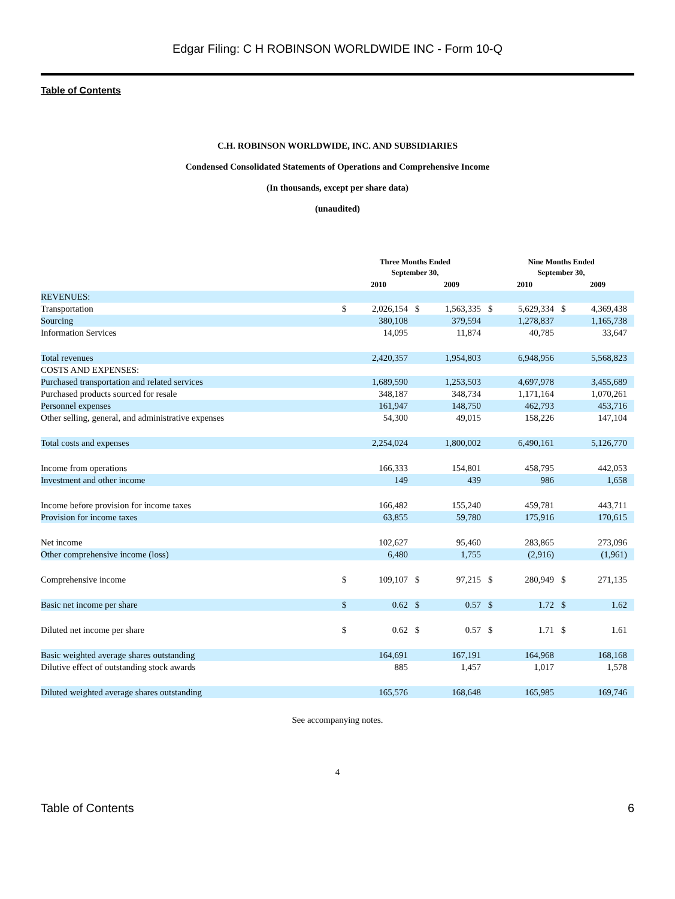Edgar Filing: C H ROBINSON WORLDWIDE INC - Form 10-Q
Table of Contents
C.H. ROBINSON WORLDWIDE, INC. AND SUBSIDIARIES
Condensed Consolidated Statements of Operations and Comprehensive Income
(In thousands, except per share data)
(unaudited)
| | Three Months Ended September 30, | | | | Nine Months Ended September 30, | | | |
| --- | --- | --- | --- | --- | --- | --- | --- | --- |
| | 2010 | | 2009 | | 2010 | | 2009 | |
| REVENUES: | | | | | | | | |
| Transportation | $ | 2,026,154 | $ | 1,563,335 | $ | 5,629,334 | $ | 4,369,438 |
| Sourcing | | 380,108 | | 379,594 | | 1,278,837 | | 1,165,738 |
| Information Services | | 14,095 | | 11,874 | | 40,785 | | 33,647 |
| Total revenues | | 2,420,357 | | 1,954,803 | | 6,948,956 | | 5,568,823 |
| COSTS AND EXPENSES: | | | | | | | | |
| Purchased transportation and related services | | 1,689,590 | | 1,253,503 | | 4,697,978 | | 3,455,689 |
| Purchased products sourced for resale | | 348,187 | | 348,734 | | 1,171,164 | | 1,070,261 |
| Personnel expenses | | 161,947 | | 148,750 | | 462,793 | | 453,716 |
| Other selling, general, and administrative expenses | | 54,300 | | 49,015 | | 158,226 | | 147,104 |
| Total costs and expenses | | 2,254,024 | | 1,800,002 | | 6,490,161 | | 5,126,770 |
| Income from operations | | 166,333 | | 154,801 | | 458,795 | | 442,053 |
| Investment and other income | | 149 | | 439 | | 986 | | 1,658 |
| Income before provision for income taxes | | 166,482 | | 155,240 | | 459,781 | | 443,711 |
| Provision for income taxes | | 63,855 | | 59,780 | | 175,916 | | 170,615 |
| Net income | | 102,627 | | 95,460 | | 283,865 | | 273,096 |
| Other comprehensive income (loss) | | 6,480 | | 1,755 | | (2,916) | | (1,961) |
| Comprehensive income | $ | 109,107 | $ | 97,215 | $ | 280,949 | $ | 271,135 |
| Basic net income per share | $ | 0.62 | $ | 0.57 | $ | 1.72 | $ | 1.62 |
| Diluted net income per share | $ | 0.62 | $ | 0.57 | $ | 1.71 | $ | 1.61 |
| Basic weighted average shares outstanding | | 164,691 | | 167,191 | | 164,968 | | 168,168 |
| Dilutive effect of outstanding stock awards | | 885 | | 1,457 | | 1,017 | | 1,578 |
| Diluted weighted average shares outstanding | | 165,576 | | 168,648 | | 165,985 | | 169,746 |
See accompanying notes.
4
Table of Contents 6